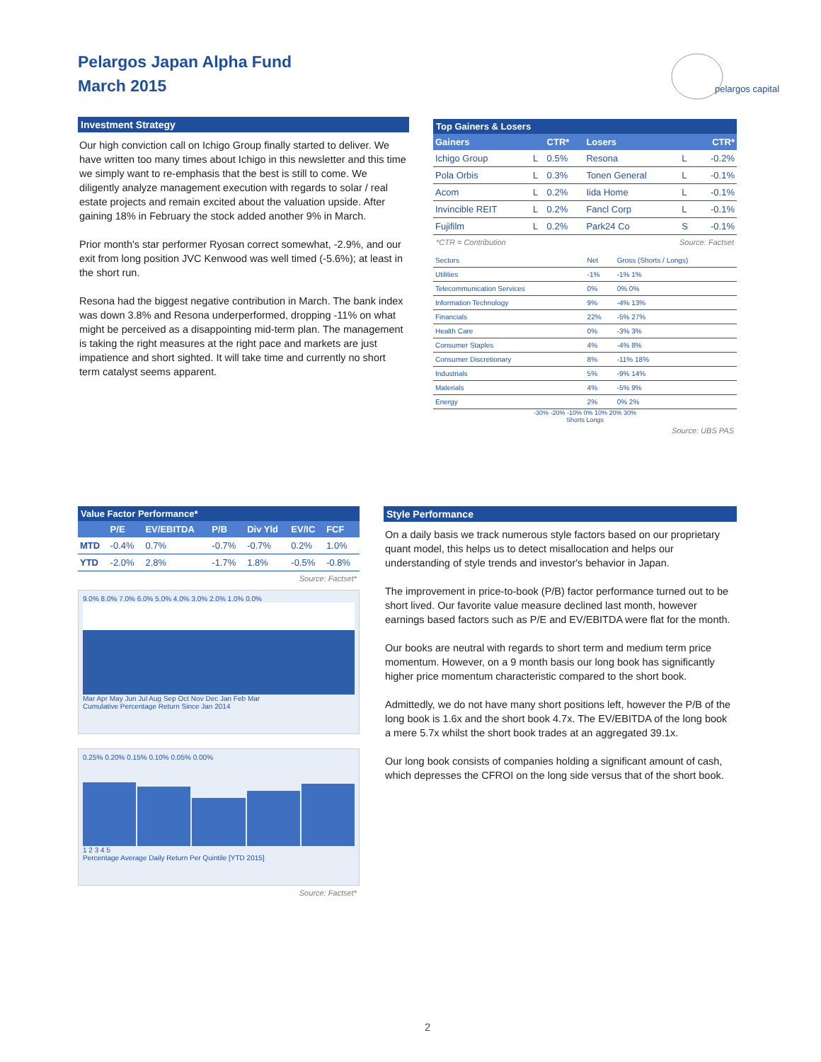Pelargos Japan Alpha Fund
March 2015
pelargos capital
Investment Strategy
Our high conviction call on Ichigo Group finally started to deliver. We have written too many times about Ichigo in this newsletter and this time we simply want to re-emphasis that the best is still to come. We diligently analyze management execution with regards to solar / real estate projects and remain excited about the valuation upside. After gaining 18% in February the stock added another 9% in March.
Prior month's star performer Ryosan correct somewhat, -2.9%, and our exit from long position JVC Kenwood was well timed (-5.6%); at least in the short run.
Resona had the biggest negative contribution in March. The bank index was down 3.8% and Resona underperformed, dropping -11% on what might be perceived as a disappointing mid-term plan. The management is taking the right measures at the right pace and markets are just impatience and short sighted. It will take time and currently no short term catalyst seems apparent.
Top Gainers & Losers
| Gainers | | CTR* | Losers | | CTR* |
| --- | --- | --- | --- | --- | --- |
| Ichigo Group | L | 0.5% | Resona | L | -0.2% |
| Pola Orbis | L | 0.3% | Tonen General | L | -0.1% |
| Acom | L | 0.2% | Iida Home | L | -0.1% |
| Invincible REIT | L | 0.2% | Fancl Corp | L | -0.1% |
| Fujifilm | L | 0.2% | Park24 Co | S | -0.1% |
*CTR = Contribution Source: Factset
| Sectors | Net | Gross (Shorts / Longs) |
| Utilities | -1% | -1% 1% |
| Telecommunication Services | 0% | 0% 0% |
| Information Technology | 9% | -4% 13% |
| Financials | 22% | -5% 27% |
| Health Care | 0% | -3% 3% |
| Consumer Staples | 4% | -4% 8% |
| Consumer Discretionary | 8% | -11% 18% |
| Industrials | 5% | -9% 14% |
| Materials | 4% | -5% 9% |
| Energy | 2% | 0% 2% |
-30% -20% -10% 0% 10% 20% 30%
Shorts Longs
Source: UBS PAS
Value Factor Performance*
| | P/E | EV/EBITDA | P/B | Div Yld | EV/IC | FCF |
| --- | --- | --- | --- | --- | --- | --- |
| MTD | -0.4% | 0.7% | -0.7% | -0.7% | 0.2% | 1.0% |
| YTD | -2.0% | 2.8% | -1.7% | 1.8% | -0.5% | -0.8% |
Source: Factset*
9.0% 8.0% 7.0% 6.0% 5.0% 4.0% 3.0% 2.0% 1.0% 0.0%
Mar Apr May Jun Jul Aug Sep Oct Nov Dec Jan Feb Mar
Cumulative Percentage Return Since Jan 2014
0.25% 0.20% 0.15% 0.10% 0.05% 0.00%
1 2 3 4 5
Percentage Average Daily Return Per Quintile [YTD 2015]
Source: Factset*
Style Performance
On a daily basis we track numerous style factors based on our proprietary quant model, this helps us to detect misallocation and helps our understanding of style trends and investor's behavior in Japan.
The improvement in price-to-book (P/B) factor performance turned out to be short lived. Our favorite value measure declined last month, however earnings based factors such as P/E and EV/EBITDA were flat for the month.
Our books are neutral with regards to short term and medium term price momentum. However, on a 9 month basis our long book has significantly higher price momentum characteristic compared to the short book.
Admittedly, we do not have many short positions left, however the P/B of the long book is 1.6x and the short book 4.7x. The EV/EBITDA of the long book a mere 5.7x whilst the short book trades at an aggregated 39.1x.
Our long book consists of companies holding a significant amount of cash, which depresses the CFROI on the long side versus that of the short book.
2